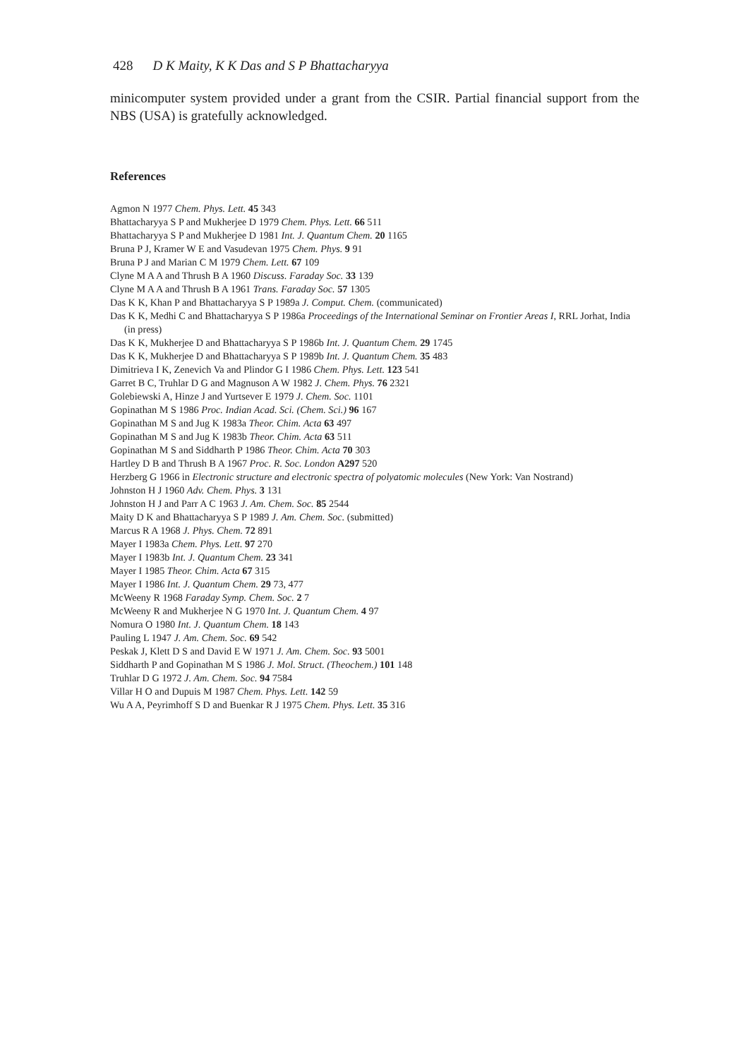428 D K Maity, K K Das and S P Bhattacharyya
minicomputer system provided under a grant from the CSIR. Partial financial support from the NBS (USA) is gratefully acknowledged.
References
Agmon N 1977 Chem. Phys. Lett. 45 343
Bhattacharyya S P and Mukherjee D 1979 Chem. Phys. Lett. 66 511
Bhattacharyya S P and Mukherjee D 1981 Int. J. Quantum Chem. 20 1165
Bruna P J, Kramer W E and Vasudevan 1975 Chem. Phys. 9 91
Bruna P J and Marian C M 1979 Chem. Lett. 67 109
Clyne M A A and Thrush B A 1960 Discuss. Faraday Soc. 33 139
Clyne M A A and Thrush B A 1961 Trans. Faraday Soc. 57 1305
Das K K, Khan P and Bhattacharyya S P 1989a J. Comput. Chem. (communicated)
Das K K, Medhi C and Bhattacharyya S P 1986a Proceedings of the International Seminar on Frontier Areas I, RRL Jorhat, India (in press)
Das K K, Mukherjee D and Bhattacharyya S P 1986b Int. J. Quantum Chem. 29 1745
Das K K, Mukherjee D and Bhattacharyya S P 1989b Int. J. Quantum Chem. 35 483
Dimitrieva I K, Zenevich Va and Plindor G I 1986 Chem. Phys. Lett. 123 541
Garret B C, Truhlar D G and Magnuson A W 1982 J. Chem. Phys. 76 2321
Golebiewski A, Hinze J and Yurtsever E 1979 J. Chem. Soc. 1101
Gopinathan M S 1986 Proc. Indian Acad. Sci. (Chem. Sci.) 96 167
Gopinathan M S and Jug K 1983a Theor. Chim. Acta 63 497
Gopinathan M S and Jug K 1983b Theor. Chim. Acta 63 511
Gopinathan M S and Siddharth P 1986 Theor. Chim. Acta 70 303
Hartley D B and Thrush B A 1967 Proc. R. Soc. London A297 520
Herzberg G 1966 in Electronic structure and electronic spectra of polyatomic molecules (New York: Van Nostrand)
Johnston H J 1960 Adv. Chem. Phys. 3 131
Johnston H J and Parr A C 1963 J. Am. Chem. Soc. 85 2544
Maity D K and Bhattacharyya S P 1989 J. Am. Chem. Soc. (submitted)
Marcus R A 1968 J. Phys. Chem. 72 891
Mayer I 1983a Chem. Phys. Lett. 97 270
Mayer I 1983b Int. J. Quantum Chem. 23 341
Mayer I 1985 Theor. Chim. Acta 67 315
Mayer I 1986 Int. J. Quantum Chem. 29 73, 477
McWeeny R 1968 Faraday Symp. Chem. Soc. 2 7
McWeeny R and Mukherjee N G 1970 Int. J. Quantum Chem. 4 97
Nomura O 1980 Int. J. Quantum Chem. 18 143
Pauling L 1947 J. Am. Chem. Soc. 69 542
Peskak J, Klett D S and David E W 1971 J. Am. Chem. Soc. 93 5001
Siddharth P and Gopinathan M S 1986 J. Mol. Struct. (Theochem.) 101 148
Truhlar D G 1972 J. Am. Chem. Soc. 94 7584
Villar H O and Dupuis M 1987 Chem. Phys. Lett. 142 59
Wu A A, Peyrimhoff S D and Buenkar R J 1975 Chem. Phys. Lett. 35 316